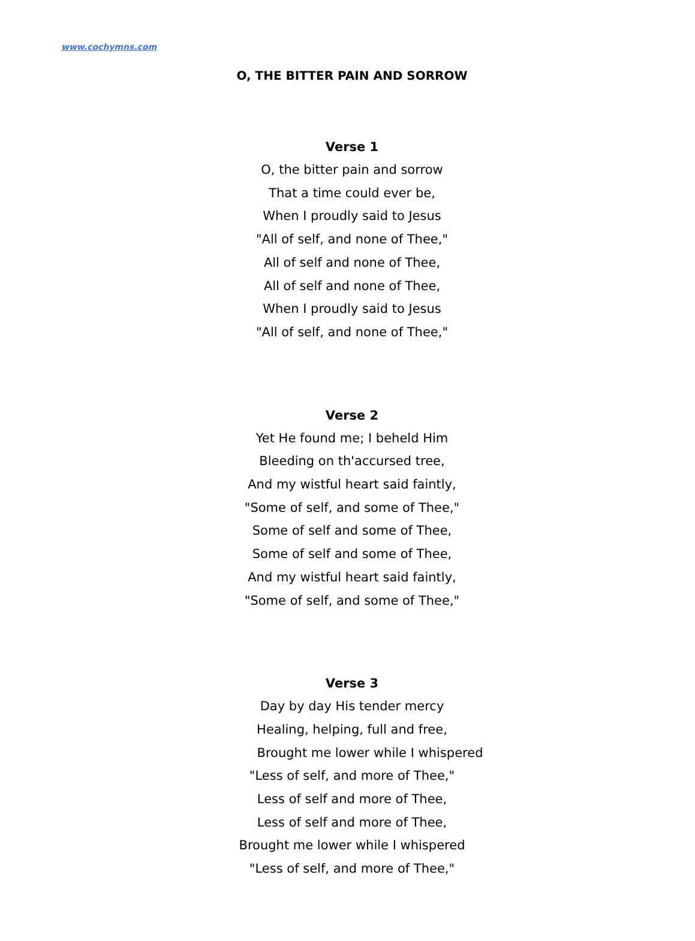www.cochymns.com
O, THE BITTER PAIN AND SORROW
Verse 1
O, the bitter pain and sorrow
That a time could ever be,
When I proudly said to Jesus
"All of self, and none of Thee,"
All of self and none of Thee,
All of self and none of Thee,
When I proudly said to Jesus
"All of self, and none of Thee,"
Verse 2
Yet He found me; I beheld Him
Bleeding on th'accursed tree,
And my wistful heart said faintly,
"Some of self, and some of Thee,"
Some of self and some of Thee,
Some of self and some of Thee,
And my wistful heart said faintly,
"Some of self, and some of Thee,"
Verse 3
Day by day His tender mercy
Healing, helping, full and free,
Brought me lower while I whispered
"Less of self, and more of Thee,"
Less of self and more of Thee,
Less of self and more of Thee,
Brought me lower while I whispered
"Less of self, and more of Thee,"